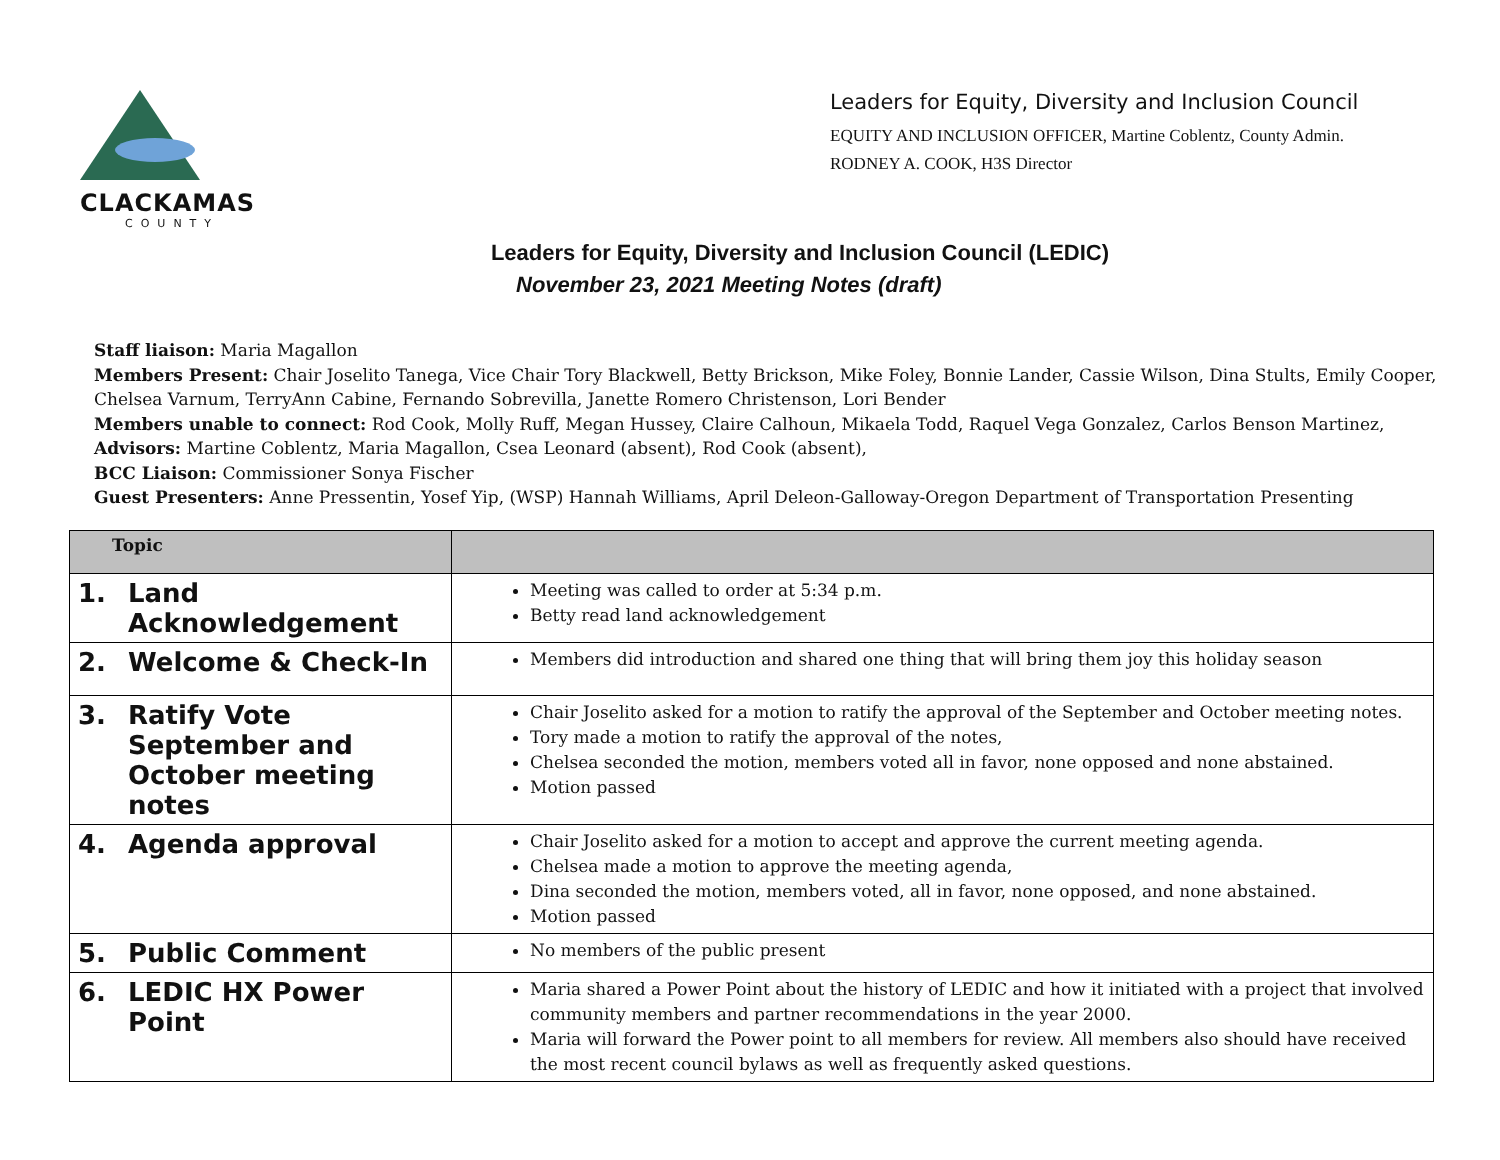CLACKAMAS
COUNTY
Leaders for Equity, Diversity and Inclusion Council
EQUITY AND INCLUSION OFFICER, Martine Coblentz, County Admin.
RODNEY A. COOK, H3S Director
Leaders for Equity, Diversity and Inclusion Council (LEDIC)
November 23, 2021 Meeting Notes (draft)
Staff liaison: Maria Magallon
Members Present: Chair Joselito Tanega, Vice Chair Tory Blackwell, Betty Brickson, Mike Foley, Bonnie Lander, Cassie Wilson, Dina Stults, Emily Cooper, Chelsea Varnum, TerryAnn Cabine, Fernando Sobrevilla, Janette Romero Christenson, Lori Bender
Members unable to connect: Rod Cook, Molly Ruff, Megan Hussey, Claire Calhoun, Mikaela Todd, Raquel Vega Gonzalez, Carlos Benson Martinez,
Advisors: Martine Coblentz, Maria Magallon, Csea Leonard (absent), Rod Cook (absent),
BCC Liaison: Commissioner Sonya Fischer
Guest Presenters: Anne Pressentin, Yosef Yip, (WSP) Hannah Williams, April Deleon-Galloway-Oregon Department of Transportation Presenting
| Topic | |
| --- | --- |
| 1. Land Acknowledgement | Meeting was called to order at 5:34 p.m. Betty read land acknowledgement |
| 2. Welcome & Check-In | Members did introduction and shared one thing that will bring them joy this holiday season |
| 3. Ratify Vote September and October meeting notes | Chair Joselito asked for a motion to ratify the approval of the September and October meeting notes. Tory made a motion to ratify the approval of the notes, Chelsea seconded the motion, members voted all in favor, none opposed and none abstained. Motion passed |
| 4. Agenda approval | Chair Joselito asked for a motion to accept and approve the current meeting agenda. Chelsea made a motion to approve the meeting agenda, Dina seconded the motion, members voted, all in favor, none opposed, and none abstained. Motion passed |
| 5. Public Comment | No members of the public present |
| 6. LEDIC HX Power Point | Maria shared a Power Point about the history of LEDIC and how it initiated with a project that involved community members and partner recommendations in the year 2000. Maria will forward the Power point to all members for review. All members also should have received the most recent council bylaws as well as frequently asked questions. |